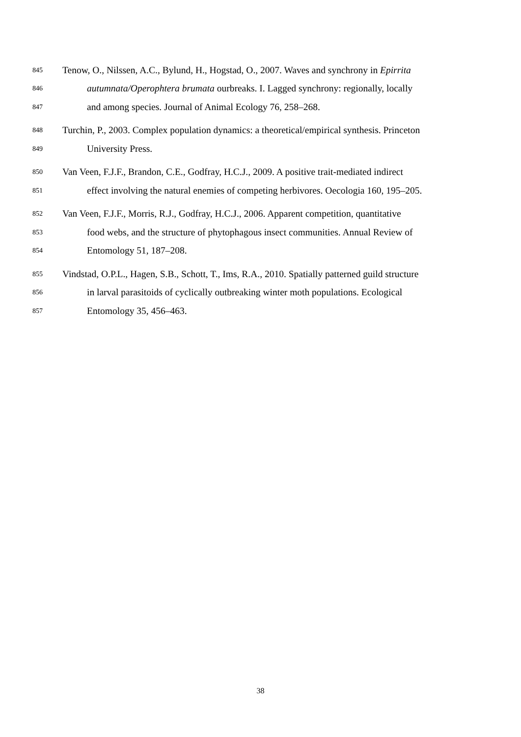845 Tenow, O., Nilssen, A.C., Bylund, H., Hogstad, O., 2007. Waves and synchrony in Epirrita
846 autumnata/Operophtera brumata ourbreaks. I. Lagged synchrony: regionally, locally
847 and among species. Journal of Animal Ecology 76, 258–268.
848 Turchin, P., 2003. Complex population dynamics: a theoretical/empirical synthesis. Princeton
849 University Press.
850 Van Veen, F.J.F., Brandon, C.E., Godfray, H.C.J., 2009. A positive trait-mediated indirect
851 effect involving the natural enemies of competing herbivores. Oecologia 160, 195–205.
852 Van Veen, F.J.F., Morris, R.J., Godfray, H.C.J., 2006. Apparent competition, quantitative
853 food webs, and the structure of phytophagous insect communities. Annual Review of
854 Entomology 51, 187–208.
855 Vindstad, O.P.L., Hagen, S.B., Schott, T., Ims, R.A., 2010. Spatially patterned guild structure
856 in larval parasitoids of cyclically outbreaking winter moth populations. Ecological
857 Entomology 35, 456–463.
38